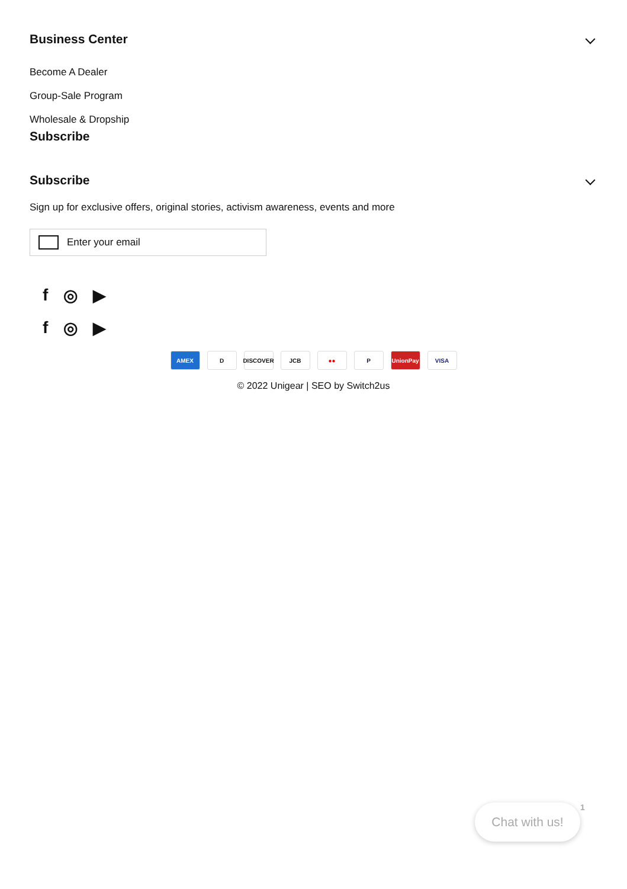Business Center
Become A Dealer
Group-Sale Program
Wholesale & Dropship
Subscribe
Subscribe
Sign up for exclusive offers, original stories, activism awareness, events and more
Enter your email
f ◎ ▶
f ◎ ▶
AMEX D DISCOVER JCB ●● P UnionPay VISA
© 2022 Unigear | SEO by Switch2us
Chat with us! 1